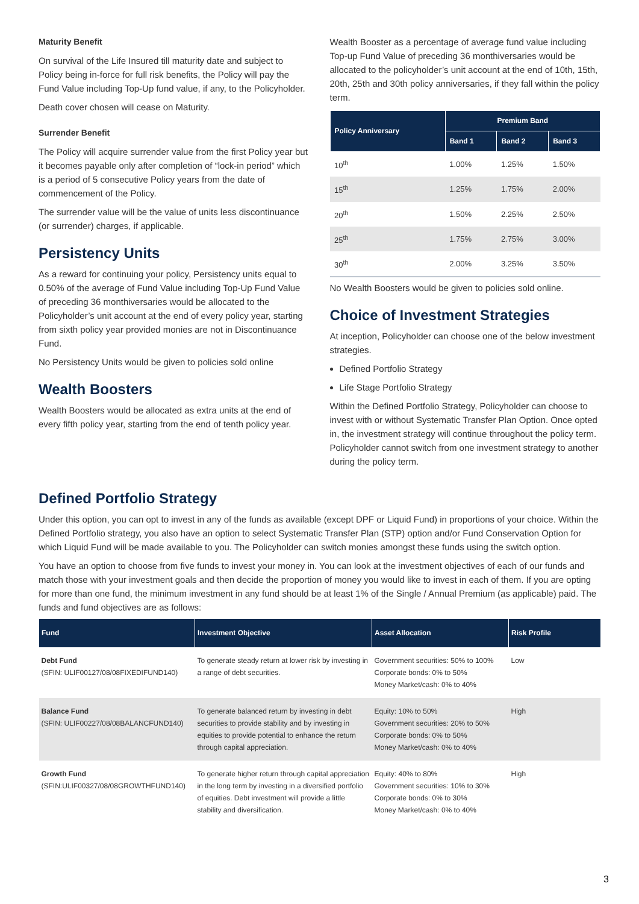Maturity Benefit
On survival of the Life Insured till maturity date and subject to Policy being in-force for full risk benefits, the Policy will pay the Fund Value including Top-Up fund value, if any, to the Policyholder.
Death cover chosen will cease on Maturity.
Surrender Benefit
The Policy will acquire surrender value from the first Policy year but it becomes payable only after completion of “lock-in period” which is a period of 5 consecutive Policy years from the date of commencement of the Policy.
The surrender value will be the value of units less discontinuance (or surrender) charges, if applicable.
Persistency Units
As a reward for continuing your policy, Persistency units equal to 0.50% of the average of Fund Value including Top-Up Fund Value of preceding 36 monthiversaries would be allocated to the Policyholder’s unit account at the end of every policy year, starting from sixth policy year provided monies are not in Discontinuance Fund.
No Persistency Units would be given to policies sold online
Wealth Boosters
Wealth Boosters would be allocated as extra units at the end of every fifth policy year, starting from the end of tenth policy year.
Wealth Booster as a percentage of average fund value including Top-up Fund Value of preceding 36 monthiversaries would be allocated to the policyholder’s unit account at the end of 10th, 15th, 20th, 25th and 30th policy anniversaries, if they fall within the policy term.
| Policy Anniversary | Premium Band | | |
| --- | --- | --- | --- |
| | Band 1 | Band 2 | Band 3 |
| 10<sup>th</sup> | 1.00% | 1.25% | 1.50% |
| 15<sup>th</sup> | 1.25% | 1.75% | 2.00% |
| 20<sup>th</sup> | 1.50% | 2.25% | 2.50% |
| 25<sup>th</sup> | 1.75% | 2.75% | 3.00% |
| 30<sup>th</sup> | 2.00% | 3.25% | 3.50% |
No Wealth Boosters would be given to policies sold online.
Choice of Investment Strategies
At inception, Policyholder can choose one of the below investment strategies.
Defined Portfolio Strategy
Life Stage Portfolio Strategy
Within the Defined Portfolio Strategy, Policyholder can choose to invest with or without Systematic Transfer Plan Option. Once opted in, the investment strategy will continue throughout the policy term. Policyholder cannot switch from one investment strategy to another during the policy term.
Defined Portfolio Strategy
Under this option, you can opt to invest in any of the funds as available (except DPF or Liquid Fund) in proportions of your choice. Within the Defined Portfolio strategy, you also have an option to select Systematic Transfer Plan (STP) option and/or Fund Conservation Option for which Liquid Fund will be made available to you. The Policyholder can switch monies amongst these funds using the switch option.
You have an option to choose from five funds to invest your money in. You can look at the investment objectives of each of our funds and match those with your investment goals and then decide the proportion of money you would like to invest in each of them. If you are opting for more than one fund, the minimum investment in any fund should be at least 1% of the Single / Annual Premium (as applicable) paid. The funds and fund objectives are as follows:
| Fund | Investment Objective | Asset Allocation | Risk Profile |
| --- | --- | --- | --- |
| Debt Fund (SFIN: ULIF00127/08/08FIXEDIFUND140) | To generate steady return at lower risk by investing in a range of debt securities. | Government securities: 50% to 100% Corporate bonds: 0% to 50% Money Market/cash: 0% to 40% | Low |
| Balance Fund (SFIN: ULIF00227/08/08BALANCFUND140) | To generate balanced return by investing in debt securities to provide stability and by investing in equities to provide potential to enhance the return through capital appreciation. | Equity: 10% to 50% Government securities: 20% to 50% Corporate bonds: 0% to 50% Money Market/cash: 0% to 40% | High |
| Growth Fund (SFIN:ULIF00327/08/08GROWTHFUND140) | To generate higher return through capital appreciation in the long term by investing in a diversified portfolio of equities. Debt investment will provide a little stability and diversification. | Equity: 40% to 80% Government securities: 10% to 30% Corporate bonds: 0% to 30% Money Market/cash: 0% to 40% | High |
3